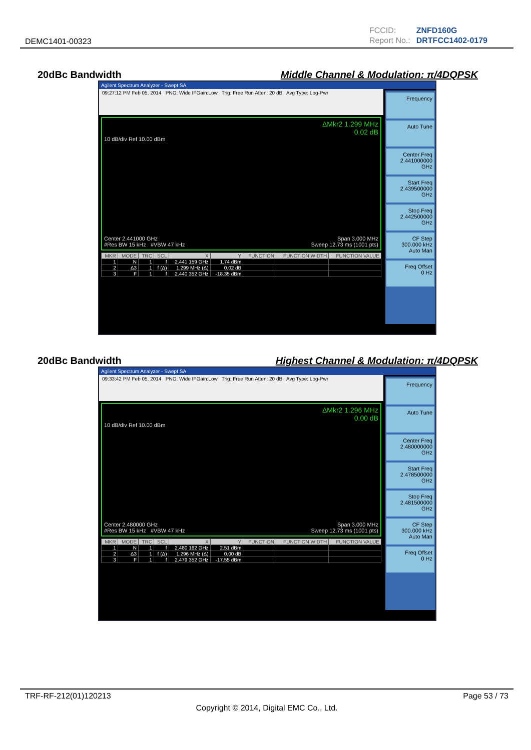DEMC1401-00323
| FCCID: | ZNFD160G |
| Report No.: | DRTFCC1402-0179 |
20dBc Bandwidth Middle Channel & Modulation: π/4DQPSK
Agilent Spectrum Analyzer - Swept SA
09:27:12 PM Feb 05, 2014 PNO: Wide IFGain:Low Trig: Free Run Atten: 20 dB Avg Type: Log-Pwr
ΔMkr2 1.299 MHz
0.02 dB
10 dB/div Ref 10.00 dBm
Center 2.441000 GHz Span 3.000 MHz
#Res BW 15 kHz #VBW 47 kHz Sweep 12.73 ms (1001 pts)
| MKR | MODE | TRC | SCL | X | Y | FUNCTION | FUNCTION WIDTH | FUNCTION VALUE |
| --- | --- | --- | --- | --- | --- | --- | --- | --- |
| 1 | N | 1 | f | 2.441 159 GHz | 1.74 dBm | | | |
| 2 | Δ3 | 1 | f (Δ) | 1.299 MHz (Δ) | 0.02 dB | | | |
| 3 | F | 1 | f | 2.440 352 GHz | -18.35 dBm | | | |
Frequency
Auto Tune
Center Freq
2.441000000 GHz
Start Freq
2.439500000 GHz
Stop Freq
2.442500000 GHz
CF Step
300.000 kHz
Auto Man
Freq Offset
0 Hz
20dBc Bandwidth Highest Channel & Modulation: π/4DQPSK
Agilent Spectrum Analyzer - Swept SA
09:33:42 PM Feb 05, 2014 PNO: Wide IFGain:Low Trig: Free Run Atten: 20 dB Avg Type: Log-Pwr
ΔMkr2 1.296 MHz
0.00 dB
10 dB/div Ref 10.00 dBm
Center 2.480000 GHz Span 3.000 MHz
#Res BW 15 kHz #VBW 47 kHz Sweep 12.73 ms (1001 pts)
| MKR | MODE | TRC | SCL | X | Y | FUNCTION | FUNCTION WIDTH | FUNCTION VALUE |
| --- | --- | --- | --- | --- | --- | --- | --- | --- |
| 1 | N | 1 | f | 2.480 162 GHz | 2.51 dBm | | | |
| 2 | Δ3 | 1 | f (Δ) | 1.296 MHz (Δ) | 0.00 dB | | | |
| 3 | F | 1 | f | 2.479 352 GHz | -17.55 dBm | | | |
Frequency
Auto Tune
Center Freq
2.480000000 GHz
Start Freq
2.478500000 GHz
Stop Freq
2.481500000 GHz
CF Step
300.000 kHz
Auto Man
Freq Offset
0 Hz
TRF-RF-212(01)120213 Page 53 / 73
Copyright © 2014, Digital EMC Co., Ltd.